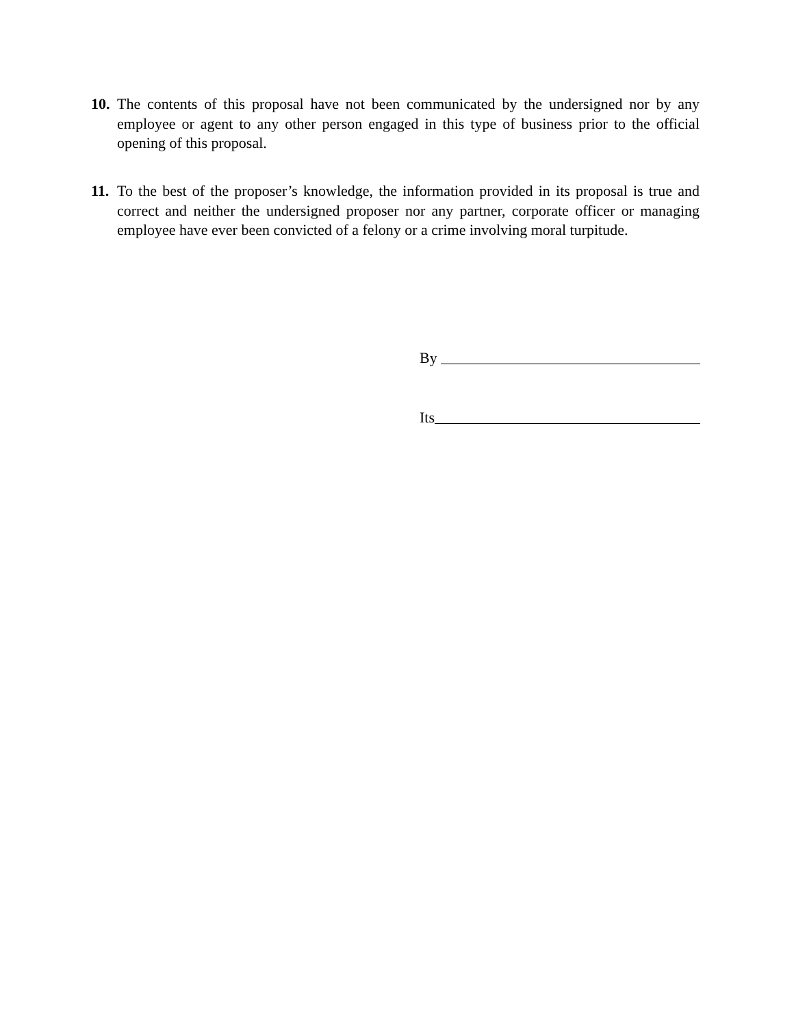10. The contents of this proposal have not been communicated by the undersigned nor by any employee or agent to any other person engaged in this type of business prior to the official opening of this proposal.
11. To the best of the proposer’s knowledge, the information provided in its proposal is true and correct and neither the undersigned proposer nor any partner, corporate officer or managing employee have ever been convicted of a felony or a crime involving moral turpitude.
By
Its